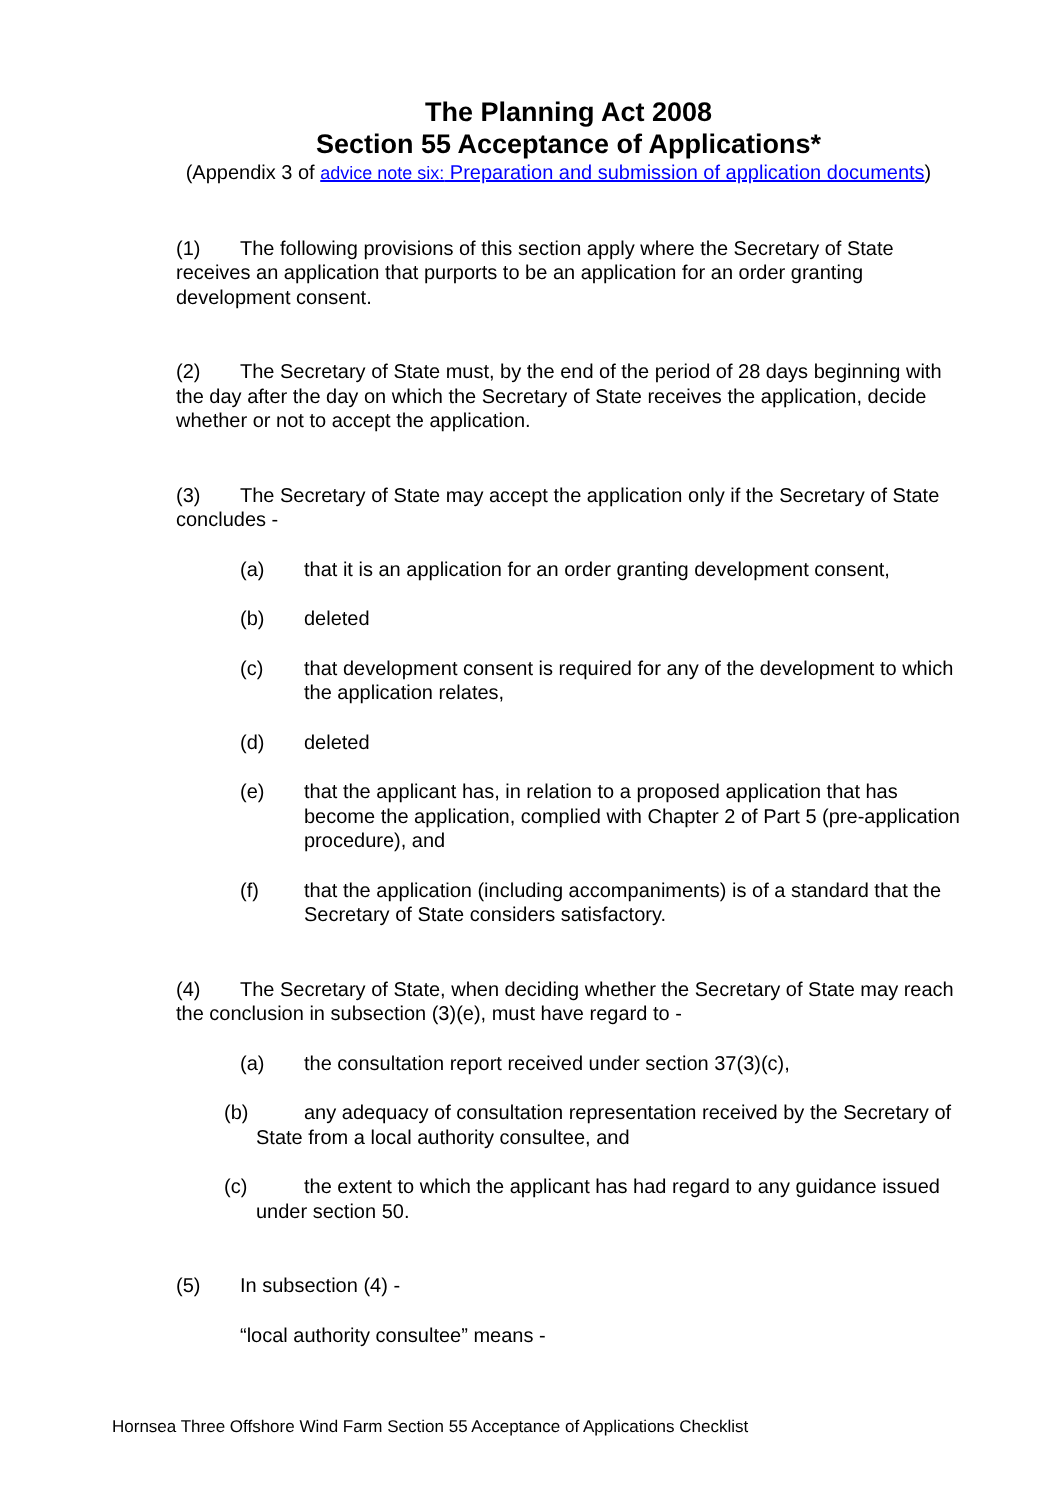The Planning Act 2008
Section 55 Acceptance of Applications*
(Appendix 3 of advice note six: Preparation and submission of application documents)
(1) The following provisions of this section apply where the Secretary of State receives an application that purports to be an application for an order granting development consent.
(2) The Secretary of State must, by the end of the period of 28 days beginning with the day after the day on which the Secretary of State receives the application, decide whether or not to accept the application.
(3) The Secretary of State may accept the application only if the Secretary of State concludes -
(a) that it is an application for an order granting development consent,
(b) deleted
(c) that development consent is required for any of the development to which the application relates,
(d) deleted
(e) that the applicant has, in relation to a proposed application that has become the application, complied with Chapter 2 of Part 5 (pre-application procedure), and
(f) that the application (including accompaniments) is of a standard that the Secretary of State considers satisfactory.
(4) The Secretary of State, when deciding whether the Secretary of State may reach the conclusion in subsection (3)(e), must have regard to -
(a) the consultation report received under section 37(3)(c),
(b) any adequacy of consultation representation received by the Secretary of State from a local authority consultee, and
(c) the extent to which the applicant has had regard to any guidance issued under section 50.
(5) In subsection (4) -
“local authority consultee” means -
Hornsea Three Offshore Wind Farm Section 55 Acceptance of Applications Checklist